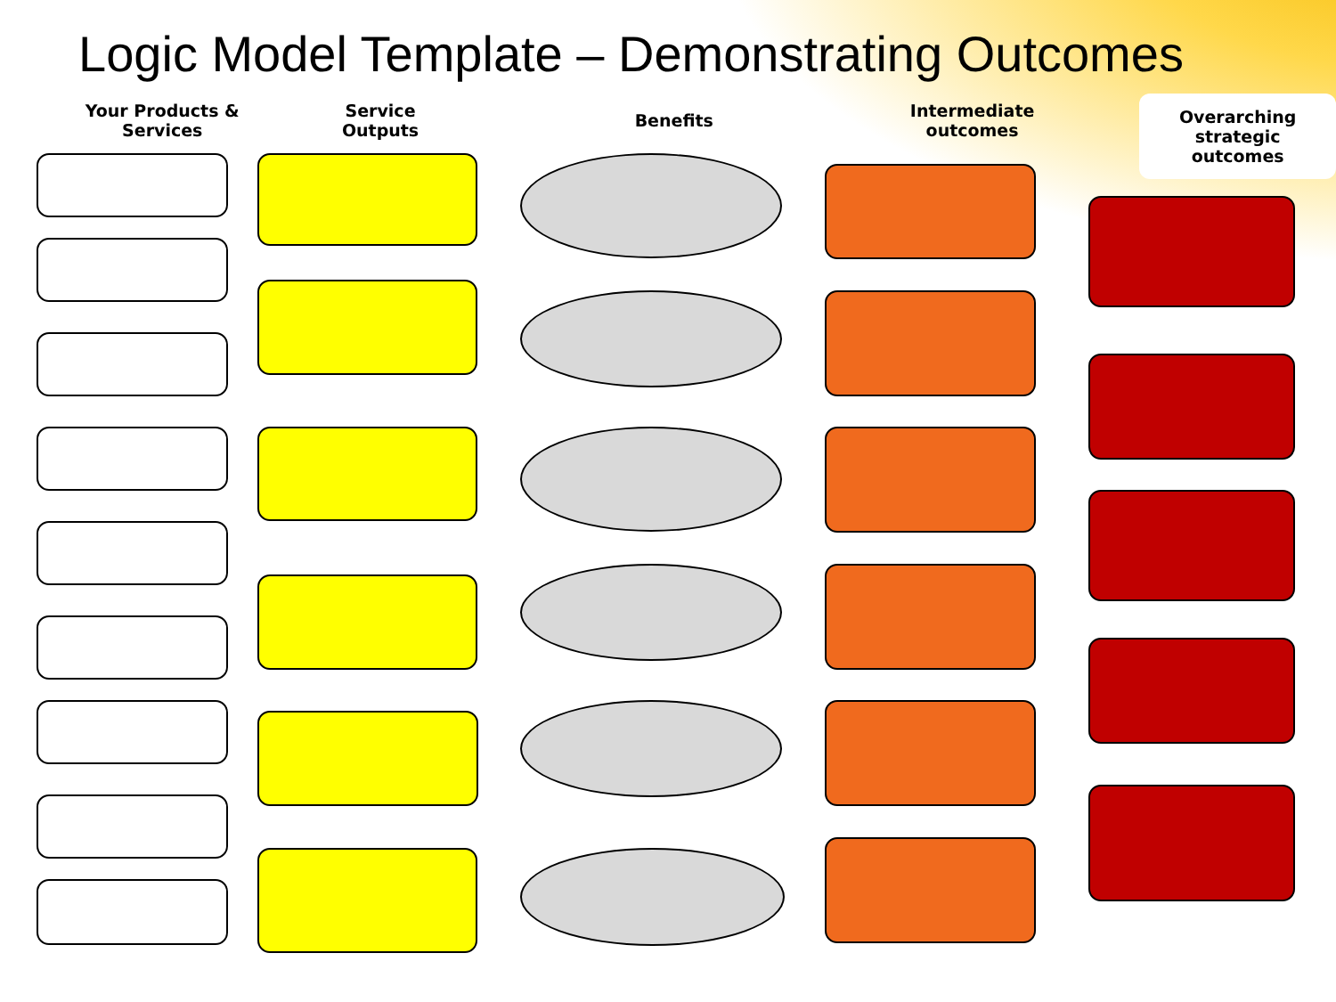Logic Model Template – Demonstrating Outcomes
Your Products &
Services
Service
Outputs
Benefits Intermediate
outcomes
Overarching
strategic
outcomes